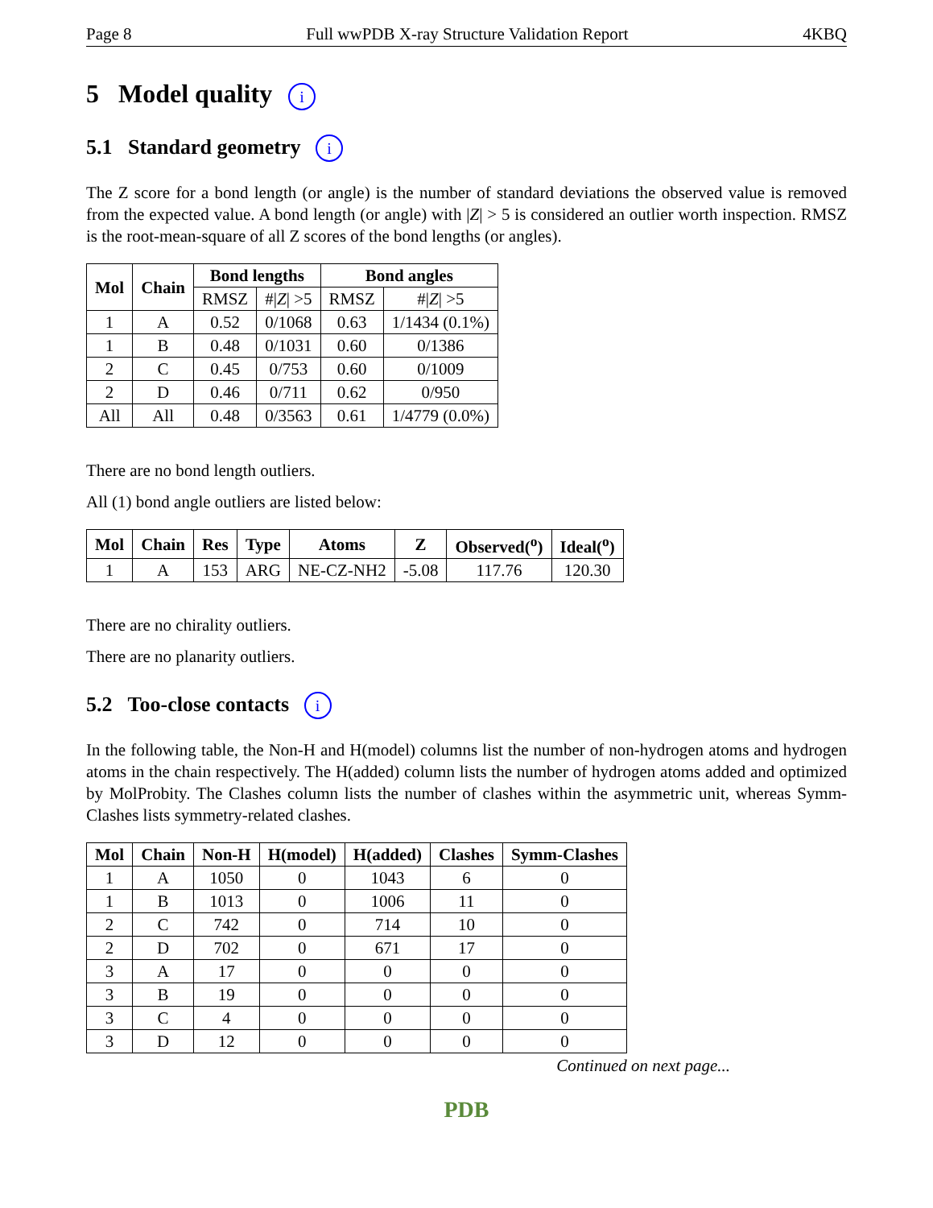Page 8 Full wwPDB X-ray Structure Validation Report 4KBQ
5 Model quality i
5.1 Standard geometry i
The Z score for a bond length (or angle) is the number of standard deviations the observed value is removed from the expected value. A bond length (or angle) with |Z| > 5 is considered an outlier worth inspection. RMSZ is the root-mean-square of all Z scores of the bond lengths (or angles).
| Mol | Chain | Bond lengths | | Bond angles | |
| --- | --- | --- | --- | --- | --- |
| | | RMSZ | #/ Z / >5 | RMSZ | #/ Z / >5 |
| 1 | A | 0.52 | 0/1068 | 0.63 | 1/1434 (0.1%) |
| 1 | B | 0.48 | 0/1031 | 0.60 | 0/1386 |
| 2 | C | 0.45 | 0/753 | 0.60 | 0/1009 |
| 2 | D | 0.46 | 0/711 | 0.62 | 0/950 |
| All | All | 0.48 | 0/3563 | 0.61 | 1/4779 (0.0%) |
There are no bond length outliers.
All (1) bond angle outliers are listed below:
| Mol | Chain | Res | Type | Atoms | Z | Observed(<sup>o</sup>) | Ideal(<sup>o</sup>) |
| --- | --- | --- | --- | --- | --- | --- | --- |
| 1 | A | 153 | ARG | NE-CZ-NH2 | -5.08 | 117.76 | 120.30 |
There are no chirality outliers.
There are no planarity outliers.
5.2 Too-close contacts i
In the following table, the Non-H and H(model) columns list the number of non-hydrogen atoms and hydrogen atoms in the chain respectively. The H(added) column lists the number of hydrogen atoms added and optimized by MolProbity. The Clashes column lists the number of clashes within the asymmetric unit, whereas Symm-Clashes lists symmetry-related clashes.
| Mol | Chain | Non-H | H(model) | H(added) | Clashes | Symm-Clashes |
| --- | --- | --- | --- | --- | --- | --- |
| 1 | A | 1050 | 0 | 1043 | 6 | 0 |
| 1 | B | 1013 | 0 | 1006 | 11 | 0 |
| 2 | C | 742 | 0 | 714 | 10 | 0 |
| 2 | D | 702 | 0 | 671 | 17 | 0 |
| 3 | A | 17 | 0 | 0 | 0 | 0 |
| 3 | B | 19 | 0 | 0 | 0 | 0 |
| 3 | C | 4 | 0 | 0 | 0 | 0 |
| 3 | D | 12 | 0 | 0 | 0 | 0 |
Continued on next page...
PDB